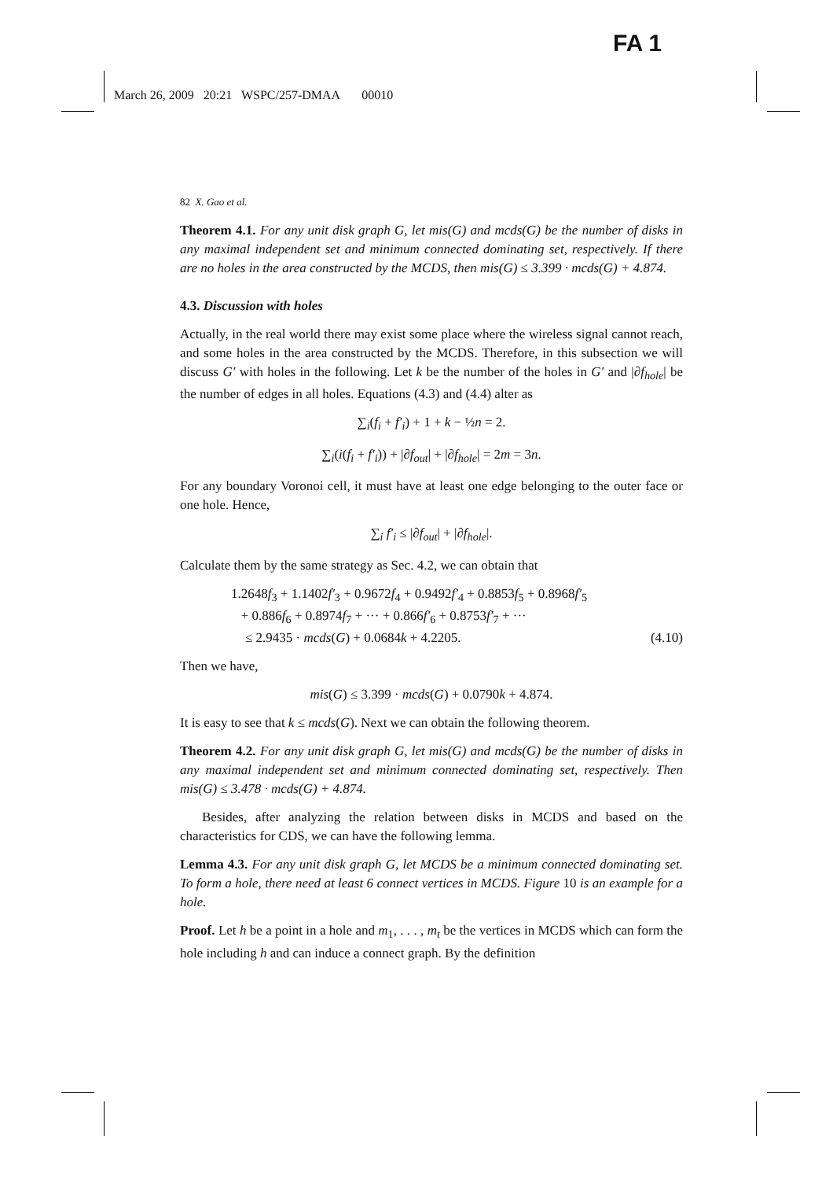FA 1
March 26, 2009 20:21 WSPC/257-DMAA 00010
82 X. Gao et al.
Theorem 4.1. For any unit disk graph G, let mis(G) and mcds(G) be the number of disks in any maximal independent set and minimum connected dominating set, respectively. If there are no holes in the area constructed by the MCDS, then mis(G) ≤ 3.399 · mcds(G) + 4.874.
4.3. Discussion with holes
Actually, in the real world there may exist some place where the wireless signal cannot reach, and some holes in the area constructed by the MCDS. Therefore, in this subsection we will discuss G′ with holes in the following. Let k be the number of the holes in G′ and |∂f<sub>hole</sub>| be the number of edges in all holes. Equations (4.3) and (4.4) alter as
∑<sub>i</sub>(f<sub>i</sub> + f′<sub>i</sub>) + 1 + k − ½n = 2.
∑<sub>i</sub>(i(f<sub>i</sub> + f′<sub>i</sub>)) + |∂f<sub>out</sub>| + |∂f<sub>hole</sub>| = 2m = 3n.
For any boundary Voronoi cell, it must have at least one edge belonging to the outer face or one hole. Hence,
∑<sub>i</sub> f′<sub>i</sub> ≤ |∂f<sub>out</sub>| + |∂f<sub>hole</sub>|.
Calculate them by the same strategy as Sec. 4.2, we can obtain that
1.2648f<sub>3</sub> + 1.1402f′<sub>3</sub> + 0.9672f<sub>4</sub> + 0.9492f′<sub>4</sub> + 0.8853f<sub>5</sub> + 0.8968f′<sub>5</sub>
+ 0.886f<sub>6</sub> + 0.8974f<sub>7</sub> + ··· + 0.866f′<sub>6</sub> + 0.8753f′<sub>7</sub> + ···
≤ 2.9435 · mcds(G) + 0.0684k + 4.2205. (4.10)
Then we have,
mis(G) ≤ 3.399 · mcds(G) + 0.0790k + 4.874.
It is easy to see that k ≤ mcds(G). Next we can obtain the following theorem.
Theorem 4.2. For any unit disk graph G, let mis(G) and mcds(G) be the number of disks in any maximal independent set and minimum connected dominating set, respectively. Then mis(G) ≤ 3.478 · mcds(G) + 4.874.
Besides, after analyzing the relation between disks in MCDS and based on the characteristics for CDS, we can have the following lemma.
Lemma 4.3. For any unit disk graph G, let MCDS be a minimum connected dominating set. To form a hole, there need at least 6 connect vertices in MCDS. Figure 10 is an example for a hole.
Proof. Let h be a point in a hole and m<sub>1</sub>, . . . , m<sub>t</sub> be the vertices in MCDS which can form the hole including h and can induce a connect graph. By the definition